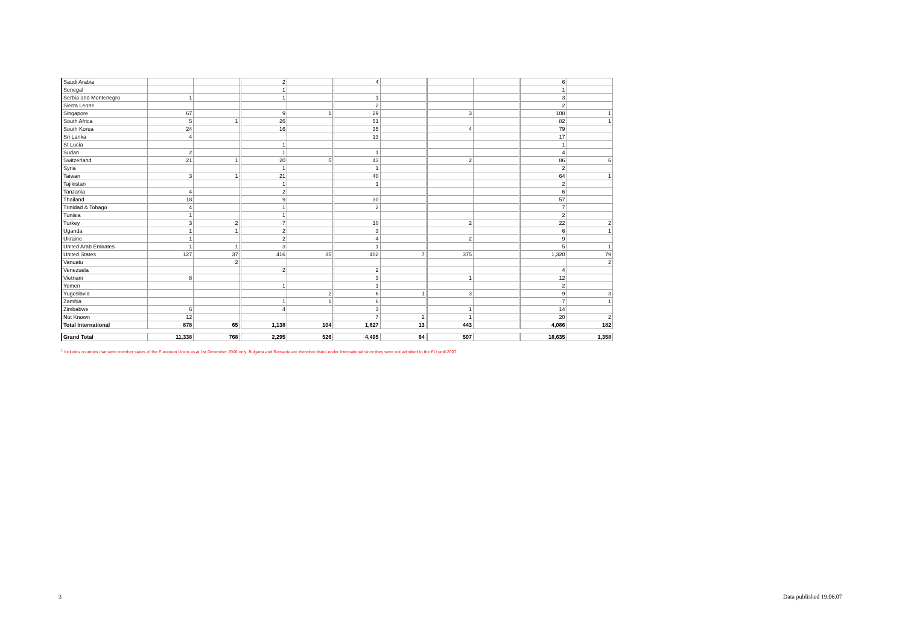| Saudi Arabia | | | 2 | | 4 | | | | 6 | |
| Senegal | | | 1 | | | | | | 1 | |
| Serbia and Montenegro | 1 | | 1 | | 1 | | | | 3 | |
| Sierra Leone | | | | | 2 | | | | 2 | |
| Singapore | 67 | | 9 | 1 | 29 | | 3 | | 108 | 1 |
| South Africa | 5 | 1 | 26 | | 51 | | | | 82 | 1 |
| South Korea | 24 | | 16 | | 35 | | 4 | | 79 | |
| Sri Lanka | 4 | | | | 13 | | | | 17 | |
| St Lucia | | | 1 | | | | | | 1 | |
| Sudan | 2 | | 1 | | 1 | | | | 4 | |
| Switzerland | 21 | 1 | 20 | 5 | 43 | | 2 | | 86 | 6 |
| Syria | | | 1 | | 1 | | | | 2 | |
| Taiwan | 3 | 1 | 21 | | 40 | | | | 64 | 1 |
| Tajikistan | | | 1 | | 1 | | | | 2 | |
| Tanzania | 4 | | 2 | | | | | | 6 | |
| Thailand | 18 | | 9 | | 30 | | | | 57 | |
| Trinidad & Tobago | 4 | | 1 | | 2 | | | | 7 | |
| Tunisia | 1 | | 1 | | | | | | 2 | |
| Turkey | 3 | 2 | 7 | | 10 | | 2 | | 22 | 2 |
| Uganda | 1 | 1 | 2 | | 3 | | | | 6 | 1 |
| Ukraine | 1 | | 2 | | 4 | | 2 | | 9 | |
| United Arab Emirates | 1 | 1 | 3 | | 1 | | | | 5 | 1 |
| United States | 127 | 37 | 416 | 35 | 402 | 7 | 375 | | 1,320 | 79 |
| Vanuatu | | 2 | | | | | | | | 2 |
| Venezuela | | | 2 | | 2 | | | | 4 | |
| Vietnam | 8 | | | | 3 | | 1 | | 12 | |
| Yemen | | | 1 | | 1 | | | | 2 | |
| Yugoslavia | | | | 2 | 6 | 1 | 3 | | 9 | 3 |
| Zambia | | | 1 | 1 | 6 | | | | 7 | 1 |
| Zimbabwe | 6 | | 4 | | 3 | | 1 | | 14 | |
| Not Known | 12 | | | | 7 | 2 | 1 | | 20 | 2 |
| Total International | 878 | 65 | 1,138 | 104 | 1,627 | 13 | 443 | | 4,086 | 182 |
| Grand Total | 11,338 | 768 | 2,295 | 526 | 4,495 | 64 | 507 | | 18,635 | 1,358 |
<sup>1</sup> Includes countries that were member states of the European Union as at 1st December 2006 only. Bulgaria and Romania are therefore listed under International since they were not admitted to the EU until 2007
3 Data published 19.06.07